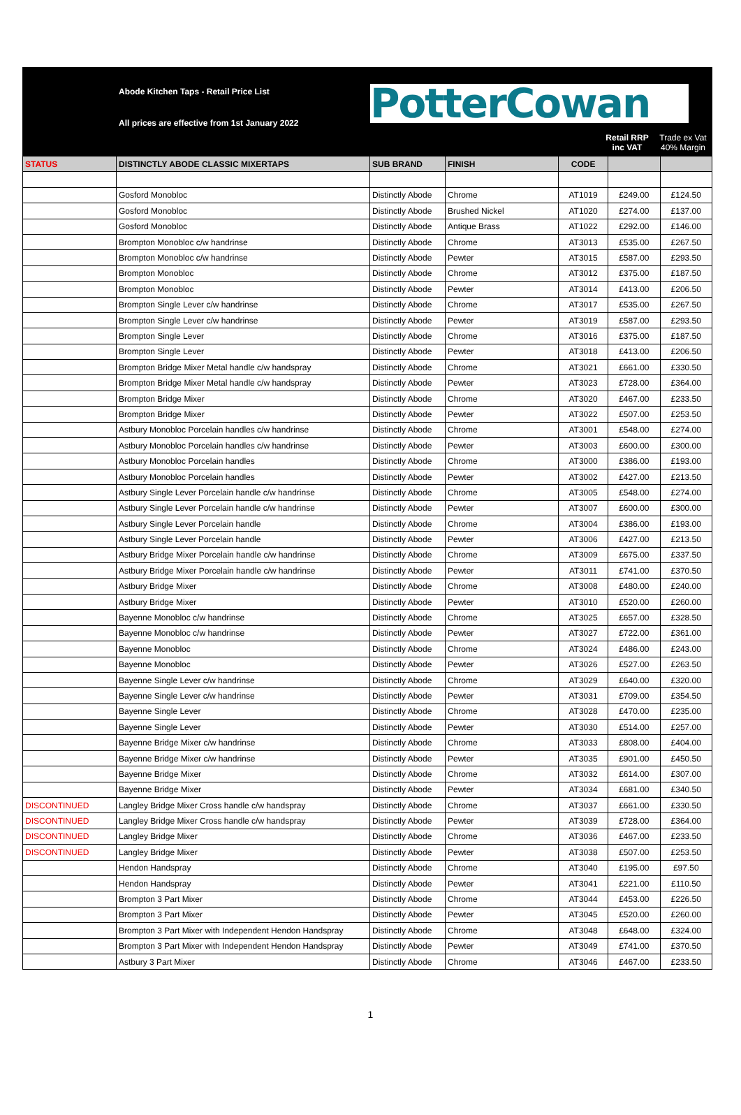Abode Kitchen Taps - Retail Price List
All prices are effective from 1st January 2022
PotterCowan
Retail RRP
inc VAT
Trade ex Vat
40% Margin
| STATUS | DISTINCTLY ABODE CLASSIC MIXERTAPS | SUB BRAND | FINISH | CODE | | |
| --- | --- | --- | --- | --- | --- | --- |
| | Gosford Monobloc | Distinctly Abode | Chrome | AT1019 | £249.00 | £124.50 |
| | Gosford Monobloc | Distinctly Abode | Brushed Nickel | AT1020 | £274.00 | £137.00 |
| | Gosford Monobloc | Distinctly Abode | Antique Brass | AT1022 | £292.00 | £146.00 |
| | Brompton Monobloc c/w handrinse | Distinctly Abode | Chrome | AT3013 | £535.00 | £267.50 |
| | Brompton Monobloc c/w handrinse | Distinctly Abode | Pewter | AT3015 | £587.00 | £293.50 |
| | Brompton Monobloc | Distinctly Abode | Chrome | AT3012 | £375.00 | £187.50 |
| | Brompton Monobloc | Distinctly Abode | Pewter | AT3014 | £413.00 | £206.50 |
| | Brompton Single Lever c/w handrinse | Distinctly Abode | Chrome | AT3017 | £535.00 | £267.50 |
| | Brompton Single Lever c/w handrinse | Distinctly Abode | Pewter | AT3019 | £587.00 | £293.50 |
| | Brompton Single Lever | Distinctly Abode | Chrome | AT3016 | £375.00 | £187.50 |
| | Brompton Single Lever | Distinctly Abode | Pewter | AT3018 | £413.00 | £206.50 |
| | Brompton Bridge Mixer Metal handle c/w handspray | Distinctly Abode | Chrome | AT3021 | £661.00 | £330.50 |
| | Brompton Bridge Mixer Metal handle c/w handspray | Distinctly Abode | Pewter | AT3023 | £728.00 | £364.00 |
| | Brompton Bridge Mixer | Distinctly Abode | Chrome | AT3020 | £467.00 | £233.50 |
| | Brompton Bridge Mixer | Distinctly Abode | Pewter | AT3022 | £507.00 | £253.50 |
| | Astbury Monobloc Porcelain handles c/w handrinse | Distinctly Abode | Chrome | AT3001 | £548.00 | £274.00 |
| | Astbury Monobloc Porcelain handles c/w handrinse | Distinctly Abode | Pewter | AT3003 | £600.00 | £300.00 |
| | Astbury Monobloc Porcelain handles | Distinctly Abode | Chrome | AT3000 | £386.00 | £193.00 |
| | Astbury Monobloc Porcelain handles | Distinctly Abode | Pewter | AT3002 | £427.00 | £213.50 |
| | Astbury Single Lever Porcelain handle c/w handrinse | Distinctly Abode | Chrome | AT3005 | £548.00 | £274.00 |
| | Astbury Single Lever Porcelain handle c/w handrinse | Distinctly Abode | Pewter | AT3007 | £600.00 | £300.00 |
| | Astbury Single Lever Porcelain handle | Distinctly Abode | Chrome | AT3004 | £386.00 | £193.00 |
| | Astbury Single Lever Porcelain handle | Distinctly Abode | Pewter | AT3006 | £427.00 | £213.50 |
| | Astbury Bridge Mixer Porcelain handle c/w handrinse | Distinctly Abode | Chrome | AT3009 | £675.00 | £337.50 |
| | Astbury Bridge Mixer Porcelain handle c/w handrinse | Distinctly Abode | Pewter | AT3011 | £741.00 | £370.50 |
| | Astbury Bridge Mixer | Distinctly Abode | Chrome | AT3008 | £480.00 | £240.00 |
| | Astbury Bridge Mixer | Distinctly Abode | Pewter | AT3010 | £520.00 | £260.00 |
| | Bayenne Monobloc c/w handrinse | Distinctly Abode | Chrome | AT3025 | £657.00 | £328.50 |
| | Bayenne Monobloc c/w handrinse | Distinctly Abode | Pewter | AT3027 | £722.00 | £361.00 |
| | Bayenne Monobloc | Distinctly Abode | Chrome | AT3024 | £486.00 | £243.00 |
| | Bayenne Monobloc | Distinctly Abode | Pewter | AT3026 | £527.00 | £263.50 |
| | Bayenne Single Lever c/w handrinse | Distinctly Abode | Chrome | AT3029 | £640.00 | £320.00 |
| | Bayenne Single Lever c/w handrinse | Distinctly Abode | Pewter | AT3031 | £709.00 | £354.50 |
| | Bayenne Single Lever | Distinctly Abode | Chrome | AT3028 | £470.00 | £235.00 |
| | Bayenne Single Lever | Distinctly Abode | Pewter | AT3030 | £514.00 | £257.00 |
| | Bayenne Bridge Mixer c/w handrinse | Distinctly Abode | Chrome | AT3033 | £808.00 | £404.00 |
| | Bayenne Bridge Mixer c/w handrinse | Distinctly Abode | Pewter | AT3035 | £901.00 | £450.50 |
| | Bayenne Bridge Mixer | Distinctly Abode | Chrome | AT3032 | £614.00 | £307.00 |
| | Bayenne Bridge Mixer | Distinctly Abode | Pewter | AT3034 | £681.00 | £340.50 |
| DISCONTINUED | Langley Bridge Mixer Cross handle c/w handspray | Distinctly Abode | Chrome | AT3037 | £661.00 | £330.50 |
| DISCONTINUED | Langley Bridge Mixer Cross handle c/w handspray | Distinctly Abode | Pewter | AT3039 | £728.00 | £364.00 |
| DISCONTINUED | Langley Bridge Mixer | Distinctly Abode | Chrome | AT3036 | £467.00 | £233.50 |
| DISCONTINUED | Langley Bridge Mixer | Distinctly Abode | Pewter | AT3038 | £507.00 | £253.50 |
| | Hendon Handspray | Distinctly Abode | Chrome | AT3040 | £195.00 | £97.50 |
| | Hendon Handspray | Distinctly Abode | Pewter | AT3041 | £221.00 | £110.50 |
| | Brompton 3 Part Mixer | Distinctly Abode | Chrome | AT3044 | £453.00 | £226.50 |
| | Brompton 3 Part Mixer | Distinctly Abode | Pewter | AT3045 | £520.00 | £260.00 |
| | Brompton 3 Part Mixer with Independent Hendon Handspray | Distinctly Abode | Chrome | AT3048 | £648.00 | £324.00 |
| | Brompton 3 Part Mixer with Independent Hendon Handspray | Distinctly Abode | Pewter | AT3049 | £741.00 | £370.50 |
| | Astbury 3 Part Mixer | Distinctly Abode | Chrome | AT3046 | £467.00 | £233.50 |
1